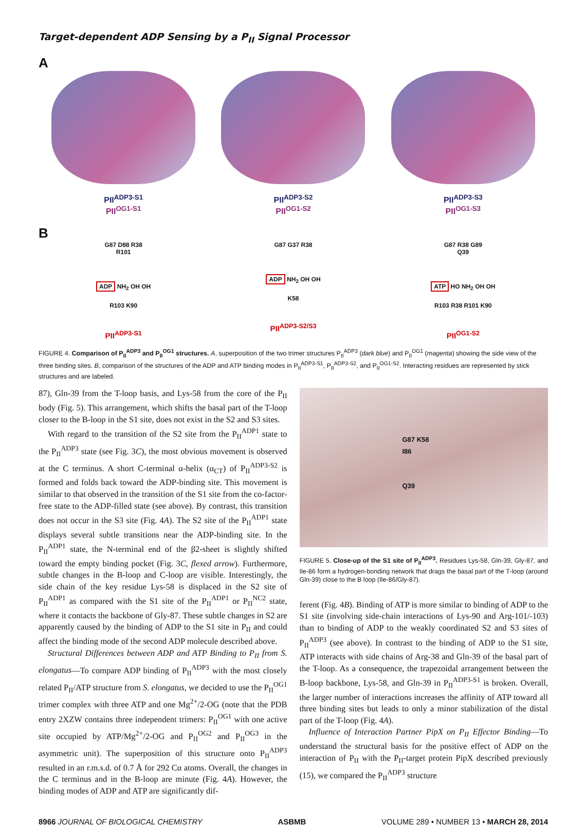Target-dependent ADP Sensing by a P<sub>II</sub> Signal Processor
A
PII<sup>ADP3-S1</sup>
PII<sup>OG1-S1</sup>
PII<sup>ADP3-S2</sup>
PII<sup>OG1-S2</sup>
PII<sup>ADP3-S3</sup>
PII<sup>OG1-S3</sup>
B
G87 D88 R38
R101
ADP NH<sub>2</sub> OH OH
R103 K90
PII<sup>ADP3-S1</sup>
G87 G37 R38
ADP NH<sub>2</sub> OH OH
K58
PII<sup>ADP3-S2/S3</sup>
G87 R38 G89
Q39
ATP HO NH<sub>2</sub> OH OH
R103 R38 R101 K90
PII<sup>OG1-S2</sup>
FIGURE 4. Comparison of P<sub>II</sub><sup>ADP3</sup> and P<sub>II</sub><sup>OG1</sup> structures. A, superposition of the two trimer structures P<sub>II</sub><sup>ADP3</sup> (dark blue) and P<sub>II</sub><sup>OG1</sup> (magenta) showing the side view of the three binding sites. B, comparison of the structures of the ADP and ATP binding modes in P<sub>II</sub><sup>ADP3-S1</sup>, P<sub>II</sub><sup>ADP3-S2</sup>, and P<sub>II</sub><sup>OG1-S2</sup>. Interacting residues are represented by stick structures and are labeled.
87), Gln-39 from the T-loop basis, and Lys-58 from the core of the P<sub>II</sub> body (Fig. 5). This arrangement, which shifts the basal part of the T-loop closer to the B-loop in the S1 site, does not exist in the S2 and S3 sites.
With regard to the transition of the S2 site from the P<sub>II</sub><sup>ADP1</sup> state to the P<sub>II</sub><sup>ADP3</sup> state (see Fig. 3C), the most obvious movement is observed at the C terminus. A short C-terminal α-helix (α<sub>CT</sub>) of P<sub>II</sub><sup>ADP3-S2</sup> is formed and folds back toward the ADP-binding site. This movement is similar to that observed in the transition of the S1 site from the co-factor-free state to the ADP-filled state (see above). By contrast, this transition does not occur in the S3 site (Fig. 4A). The S2 site of the P<sub>II</sub><sup>ADP1</sup> state displays several subtle transitions near the ADP-binding site. In the P<sub>II</sub><sup>ADP1</sup> state, the N-terminal end of the β2-sheet is slightly shifted toward the empty binding pocket (Fig. 3C, flexed arrow). Furthermore, subtle changes in the B-loop and C-loop are visible. Interestingly, the side chain of the key residue Lys-58 is displaced in the S2 site of P<sub>II</sub><sup>ADP1</sup> as compared with the S1 site of the P<sub>II</sub><sup>ADP1</sup> or P<sub>II</sub><sup>NC2</sup> state, where it contacts the backbone of Gly-87. These subtle changes in S2 are apparently caused by the binding of ADP to the S1 site in P<sub>II</sub> and could affect the binding mode of the second ADP molecule described above.
Structural Differences between ADP and ATP Binding to P<sub>II</sub> from S. elongatus—To compare ADP binding of P<sub>II</sub><sup>ADP3</sup> with the most closely related P<sub>II</sub>/ATP structure from S. elongatus, we decided to use the P<sub>II</sub><sup>OG1</sup> trimer complex with three ATP and one Mg<sup>2+</sup>/2-OG (note that the PDB entry 2XZW contains three independent trimers: P<sub>II</sub><sup>OG1</sup> with one active site occupied by ATP/Mg<sup>2+</sup>/2-OG and P<sub>II</sub><sup>OG2</sup> and P<sub>II</sub><sup>OG3</sup> in the asymmetric unit). The superposition of this structure onto P<sub>II</sub><sup>ADP3</sup> resulted in an r.m.s.d. of 0.7 Å for 292 Cα atoms. Overall, the changes in the C terminus and in the B-loop are minute (Fig. 4A). However, the binding modes of ADP and ATP are significantly dif-
G87 K58
I86
Q39
FIGURE 5. Close-up of the S1 site of P<sub>II</sub><sup>ADP3</sup>. Residues Lys-58, Gln-39, Gly-87, and Ile-86 form a hydrogen-bonding network that drags the basal part of the T-loop (around Gln-39) close to the B loop (Ile-86/Gly-87).
ferent (Fig. 4B). Binding of ATP is more similar to binding of ADP to the S1 site (involving side-chain interactions of Lys-90 and Arg-101/-103) than to binding of ADP to the weakly coordinated S2 and S3 sites of P<sub>II</sub><sup>ADP3</sup> (see above). In contrast to the binding of ADP to the S1 site, ATP interacts with side chains of Arg-38 and Gln-39 of the basal part of the T-loop. As a consequence, the trapezoidal arrangement between the B-loop backbone, Lys-58, and Gln-39 in P<sub>II</sub><sup>ADP3-S1</sup> is broken. Overall, the larger number of interactions increases the affinity of ATP toward all three binding sites but leads to only a minor stabilization of the distal part of the T-loop (Fig. 4A).
Influence of Interaction Partner PipX on P<sub>II</sub> Effector Binding—To understand the structural basis for the positive effect of ADP on the interaction of P<sub>II</sub> with the P<sub>II</sub>-target protein PipX described previously (15), we compared the P<sub>II</sub><sup>ADP3</sup> structure
8966 JOURNAL OF BIOLOGICAL CHEMISTRY ASBMB VOLUME 289 • NUMBER 13 • MARCH 28, 2014